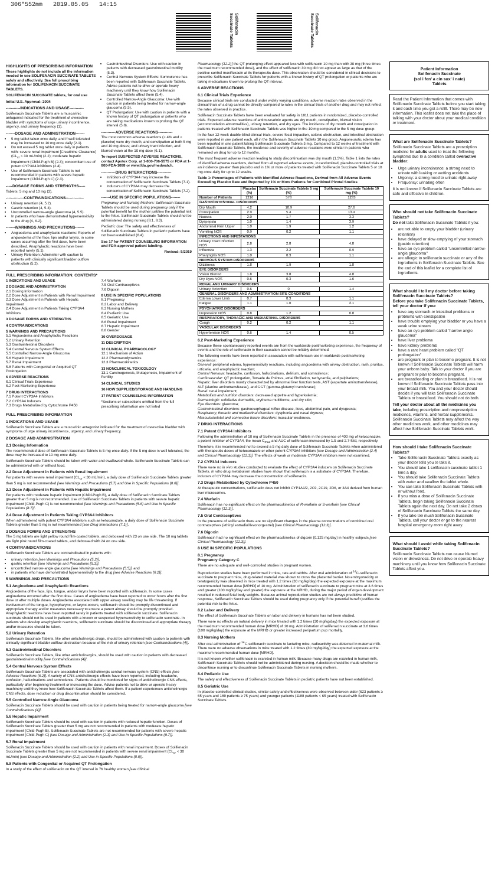306*552mm 2019.05.05 14:15
Solifenacin Succinate Tablets
Solifenacin Succinate Tablets
HIGHLIGHTS OF PRESCRIBING INFORMATION
These highlights do not include all the information needed to use SOLIFENACIN SUCCINATE TABLETS safely and effectively. See full prescribing information for SOLIFENACIN SUCCINATE TABLETS.
SOLIFENACIN SUCCINATE tablets, for oral use
Initial U.S. Approval: 2004
-----------INDICATIONS AND USAGE-----------
Solifenacin Succinate Tablets are a muscarinic antagonist indicated for the treatment of overactive bladder with symptoms of urge urinary incontinence, urgency, and urinary frequency (1).
-------DOSAGE AND ADMINISTRATION-------
5 mg tablet taken once daily, and if well tolerated may be increased to 10 mg once daily (2.1).
Do not exceed 5 mg tablet once daily in patients with: severe renal impairment [Creatinine Clearance] (CL<sub>cr</sub> < 30 mL/min) (2.2); moderate hepatic impairment (Child-Pugh B) (2.3); concomitant use of potent CYP3A4 inhibitors (2.4).
Use of Solifenacin Succinate Tablets is not recommended in patients with severe hepatic impairment (Child-Pugh C) (2.3).
-----DOSAGE FORMS AND STRENGTHS-----
Tablets: 5 mg and 10 mg (3).
--------------CONTRAINDICATIONS--------------
Urinary retention (4, 5.2).
Gastric retention (4, 5.3).
Uncontrolled narrow-angle glaucoma (4, 5.5).
In patients who have demonstrated hypersensitivity to the drug (4, 6.2).
-------WARNINGS AND PRECAUTIONS-------
Angioedema and anaphylactic reactions: Reports of angioedema of the face, lips and/or larynx, in some cases occurring after the first dose, have been described. Anaphylactic reactions have been reported rarely (5.1).
Urinary Retention: Administer with caution to patients with clinically significant bladder outflow obstruction (5.2).
Gastrointestinal Disorders: Use with caution in patients with decreased gastrointestinal motility (5.3).
Central Nervous System Effects: Somnolence has been reported with Solifenacin Succinate Tablets. Advise patients not to drive or operate heavy machinery until they know how Solifenacin Succinate Tablets affect them (5.4).
Controlled Narrow-Angle Glaucoma: Use with caution in patients being treated for narrow-angle glaucoma (5.5).
QT Prolongation: Use with caution in patients with a known history of QT prolongation or patients who are taking medications known to prolong the QT interval (5.8).
-----------ADVERSE REACTIONS-----------
The most common adverse reactions (> 4% and > placebo) were dry mouth, and constipation at both 5 mg and 10 mg doses; and urinary tract infection, and blurred vision at the 10 mg dose (6.1).
To report SUSPECTED ADVERSE REACTIONS, contact Apotex Corp. at 1-800-706-5575 or FDA at 1-800-FDA-1088 or www.fda.gov/medwatch.
-----------DRUG INTERACTIONS-----------
Inhibitors of CYP3A4 may increase the concentration of Solifenacin Succinate Tablets (7.1).
Inducers of CYP3A4 may decrease the concentration of Solifenacin Succinate Tablets (7.2).
-------USE IN SPECIFIC POPULATIONS-------
Pregnancy and Nursing Mothers: Solifenacin Succinate Tablets should be used during pregnancy only if the potential benefit for the mother justifies the potential risk to the fetus. Solifenacin Succinate Tablets should not be administered during nursing (8.1, 8.3).
Pediatric Use: The safety and effectiveness of Solifenacin Succinate Tablets in pediatric patients have not been established (8.4).
See 17 for PATIENT COUNSELING INFORMATION and FDA-approved patient labeling.
Revised: 5/2019
FULL PRESCRIBING INFORMATION: CONTENTS*
1 INDICATIONS AND USAGE
2 DOSAGE AND ADMINISTRATION
2.1 Dosing Information
2.2 Dose Adjustment in Patients with Renal Impairment
2.3 Dose Adjustment in Patients with Hepatic Impairment
2.4 Dose Adjustment in Patients Taking CYP3A4 Inhibitors
3 DOSAGE FORMS AND STRENGTHS
4 CONTRAINDICATIONS
5 WARNINGS AND PRECAUTIONS
5.1 Angioedema and Anaphylactic Reactions
5.2 Urinary Retention
5.3 Gastrointestinal Disorders
5.4 Central Nervous System Effects
5.5 Controlled Narrow-Angle Glaucoma
5.6 Hepatic Impairment
5.7 Renal Impairment
5.8 Patients with Congenital or Acquired QT Prolongation
6 ADVERSE REACTIONS
6.1 Clinical Trials Experience
6.2 Post-Marketing Experience
7 DRUG INTERACTIONS
7.1 Potent CYP3A4 Inhibitors
7.2 CYP3A4 Inducers
7.3 Drugs Metabolized by Cytochrome P450
7.4 Warfarin
7.5 Oral Contraceptives
7.6 Digoxin
8 USE IN SPECIFIC POPULATIONS
8.1 Pregnancy
8.2 Labor and Delivery
8.3 Nursing Mothers
8.4 Pediatric Use
8.5 Geriatric Use
8.6 Renal Impairment
8.7 Hepatic Impairment
8.8 Gender
10 OVERDOSAGE
11 DESCRIPTION
12 CLINICAL PHARMACOLOGY
12.1 Mechanism of Action
12.2 Pharmacodynamics
12.3 Pharmacokinetics
13 NONCLINICAL TOXICOLOGY
13.1 Carcinogenesis, Mutagenesis, Impairment of Fertility
14 CLINICAL STUDIES
16 HOW SUPPLIED/STORAGE AND HANDLING
17 PATIENT COUNSELING INFORMATION
*Sections or subsections omitted from the full prescribing information are not listed
FULL PRESCRIBING INFORMATION
1 INDICATIONS AND USAGE
Solifenacin Succinate Tablets are a muscarinic antagonist indicated for the treatment of overactive bladder with symptoms of urge urinary incontinence, urgency, and urinary frequency.
2 DOSAGE AND ADMINISTRATION
2.1 Dosing Information
The recommended dose of Solifenacin Succinate Tablets is 5 mg once daily. If the 5 mg dose is well tolerated, the dose may be increased to 10 mg once daily.
Solifenacin Succinate Tablets should be taken with water and swallowed whole. Solifenacin Succinate Tablets can be administered with or without food.
2.2 Dose Adjustment in Patients with Renal Impairment
For patients with severe renal impairment (CL<sub>cr</sub> < 30 mL/min), a daily dose of Solifenacin Succinate Tablets greater than 5 mg is not recommended [see Warnings and Precautions (5.7) and Use in Specific Populations (8.6)].
2.3 Dose Adjustment in Patients with Hepatic Impairment
For patients with moderate hepatic impairment (Child-Pugh B), a daily dose of Solifenacin Succinate Tablets greater than 5 mg is not recommended. Use of Solifenacin Succinate Tablets in patients with severe hepatic impairment (Child-Pugh C) is not recommended [see Warnings and Precautions (5.6) and Use in Specific Populations (8.7)].
2.4 Dose Adjustment in Patients Taking CYP3A4 Inhibitors
When administered with potent CYP3A4 inhibitors such as ketoconazole, a daily dose of Solifenacin Succinate Tablets greater than 5 mg is not recommended [see Drug Interactions (7.1)].
3 DOSAGE FORMS AND STRENGTHS
The 5 mg tablets are light yellow round film-coated tablets, and debossed with 23 on one side. The 10 mg tablets are light pink round film-coated tablets, and debossed with 24 on one side.
4 CONTRAINDICATIONS
Solifenacin Succinate Tablets are contraindicated in patients with:
urinary retention [see Warnings and Precautions (5.2)],
gastric retention [see Warnings and Precautions (5.3)],
uncontrolled narrow-angle glaucoma [see Warnings and Precautions (5.5)], and
in patients who have demonstrated hypersensitivity to the drug [see Adverse Reactions (6.2)].
5 WARNINGS AND PRECAUTIONS
5.1 Angioedema and Anaphylactic Reactions
Angioedema of the face, lips, tongue, and/or larynx have been reported with solifenacin. In some cases angioedema occurred after the first dose. Cases of angioedema have been reported to occur hours after the first dose or after multiple doses. Angioedema associated with upper airway swelling may be life threatening. If involvement of the tongue, hypopharynx, or larynx occurs, solifenacin should be promptly discontinued and appropriate therapy and/or measures necessary to ensure a patent airway should be promptly provided. Anaphylactic reactions have been reported rarely in patients treated with solifenacin succinate. Solifenacin succinate should not be used in patients with a known or suspected hypersensitivity to solifenacin succinate. In patients who develop anaphylactic reactions, solifenacin succinate should be discontinued and appropriate therapy and/or measures should be taken.
5.2 Urinary Retention
Solifenacin Succinate Tablets, like other anticholinergic drugs, should be administered with caution to patients with clinically significant bladder outflow obstruction because of the risk of urinary retention [see Contraindications (4)].
5.3 Gastrointestinal Disorders
Solifenacin Succinate Tablets, like other anticholinergics, should be used with caution in patients with decreased gastrointestinal motility [see Contraindications (4)].
5.4 Central Nervous System Effects
Solifenacin Succinate Tablets are associated with anticholinergic central nervous system (CNS) effects [see Adverse Reactions (6.2)]. A variety of CNS anticholinergic effects have been reported, including headache, confusion, hallucinations and somnolence. Patients should be monitored for signs of anticholinergic CNS effects, particularly after beginning treatment or increasing the dose. Advise patients not to drive or operate heavy machinery until they know how Solifenacin Succinate Tablets affect them. If a patient experiences anticholinergic CNS effects, dose reduction or drug discontinuation should be considered.
5.5 Controlled Narrow-Angle Glaucoma
Solifenacin Succinate Tablets should be used with caution in patients being treated for narrow-angle glaucoma [see Contraindications (4)].
5.6 Hepatic Impairment
Solifenacin Succinate Tablets should be used with caution in patients with reduced hepatic function. Doses of Solifenacin Succinate Tablets greater than 5 mg are not recommended in patients with moderate hepatic impairment (Child-Pugh B). Solifenacin Succinate Tablets are not recommended for patients with severe hepatic impairment (Child-Pugh C) [see Dosage and Administration (2.3) and Use in Specific Populations (8.7)].
5.7 Renal Impairment
Solifenacin Succinate Tablets should be used with caution in patients with renal impairment. Doses of Solifenacin Succinate Tablets greater than 5 mg are not recommended in patients with severe renal impairment (CL<sub>cr</sub> < 30 mL/min) [see Dosage and Administration (2.2) and Use in Specific Populations (8.6)].
5.8 Patients with Congenital or Acquired QT Prolongation
In a study of the effect of solifenacin on the QT interval in 76 healthy women [see Clinical
Pharmacology (12.2)] the QT prolonging effect appeared less with solifenacin 10 mg than with 30 mg (three times the maximum recommended dose), and the effect of solifenacin 30 mg did not appear as large as that of the positive control moxifloxacin at its therapeutic dose. This observation should be considered in clinical decisions to prescribe Solifenacin Succinate Tablets for patients with a known history of QT prolongation or patients who are taking medications known to prolong the QT interval.
6 ADVERSE REACTIONS
6.1 Clinical Trials Experience
Because clinical trials are conducted under widely varying conditions, adverse reaction rates observed in the clinical trials of a drug cannot be directly compared to rates in the clinical trials of another drug and may not reflect the rates observed in practice.
Solifenacin Succinate Tablets have been evaluated for safety in 1811 patients in randomized, placebo-controlled trials. Expected adverse reactions of antimuscarinic agents are dry mouth, constipation, blurred vision (accommodation abnormalities), urinary retention, and dry eyes. The incidence of dry mouth and constipation in patients treated with Solifenacin Succinate Tablets was higher in the 10 mg compared to the 5 mg dose group.
In the four 12-week double-blind clinical trials, severe fecal impaction, colonic obstruction, and intestinal obstruction were reported in one patient each, all in the Solifenacin Succinate Tablets 10 mg group. Angioneurotic edema has been reported in one patient taking Solifenacin Succinate Tablets 5 mg. Compared to 12 weeks of treatment with Solifenacin Succinate Tablets, the incidence and severity of adverse reactions were similar in patients who remained on drug for up to 12 months.
The most frequent adverse reaction leading to study discontinuation was dry mouth (1.5%). Table 1 lists the rates of identified adverse reactions, derived from all reported adverse events, in randomized, placebo-controlled trials at an incidence greater than placebo and in 1% or more of patients treated with Solifenacin Succinate Tablets 5 or 10 mg once daily for up to 12 weeks.
Table 1: Percentages of Patients with Identified Adverse Reactions, Derived from All Adverse Events Exceeding Placebo Rate and Reported by 1% or More Patients for Combined Pivotal Studies
| | Placebo (%) | Solifenacin Succinate Tablets 5 mg (%) | Solifenacin Succinate Tablets 10 mg (%) |
| --- | --- | --- | --- |
| Number of Patients | 1216 | 578 | 1233 |
| GASTROINTESTINAL DISORDERS | | | |
| Dry Mouth | 4.2 | 10.9 | 27.6 |
| Constipation | 2.9 | 5.4 | 13.4 |
| Nausea | 2.0 | 1.7 | 3.3 |
| Dyspepsia | 1.0 | 1.4 | 3.9 |
| Abdominal Pain Upper | 1.0 | 1.9 | 1.2 |
| Vomiting NOS | 0.9 | 0.2 | 1.1 |
| INFECTIONS AND INFESTATIONS | | | |
| Urinary Tract Infection NOS | 2.8 | 2.8 | 4.8 |
| Influenza | 1.3 | 2.2 | 0.9 |
| Pharyngitis NOS | 1.0 | 0.3 | 1.1 |
| NERVOUS SYSTEM DISORDERS | | | |
| Dizziness | 1.8 | 1.9 | 1.8 |
| EYE DISORDERS | | | |
| Vision Blurred | 1.8 | 3.8 | 4.8 |
| Dry Eyes NOS | 0.6 | 0.3 | 1.6 |
| RENAL AND URINARY DISORDERS | | | |
| Urinary Retention | 0.6 | 0 | 1.4 |
| GENERAL DISORDERS AND ADMINISTRATION SITE CONDITIONS | | | |
| Edema Lower Limb | 0.7 | 0.3 | 1.1 |
| Fatigue | 1.1 | 1.0 | 2.1 |
| PSYCHIATRIC DISORDERS | | | |
| Depression NOS | 0.8 | 1.2 | 0.8 |
| RESPIRATORY, THORACIC AND MEDIASTINAL DISORDERS | | | |
| Cough | 0.2 | 0.2 | 1.1 |
| VASCULAR DISORDERS | | | |
| Hypertension NOS | 0.6 | 1.4 | 0.5 |
6.2 Post-Marketing Experience
Because these spontaneously reported events are from the worldwide postmarketing experience, the frequency of events and the role of solifenacin in their causation cannot be reliably determined.
The following events have been reported in association with solifenacin use in worldwide postmarketing experience:
General: peripheral edema, hypersensitivity reactions, including angioedema with airway obstruction, rash, pruritus, urticaria, and anaphylactic reaction;
Central Nervous: headache, confusion, hallucinations, delirium, and somnolence;
Cardiovascular: QT prolongation, Torsade de Pointes, atrial fibrillation, tachycardia, and palpitations;
Hepatic: liver disorders mostly characterized by abnormal liver function tests, AST (aspartate aminotransferase), ALT (alanine aminotransferase), and GGT (gamma-glutamyl transferase);
Renal: renal impairment;
Metabolism and nutrition disorders: decreased appetite and hyperkalemia;
Dermatologic: exfoliative dermatitis, erythema multiforme, and dry skin;
Eye disorders: glaucoma;
Gastrointestinal disorders: gastroesophageal reflux disease, ileus, abdominal pain, and dysgeusia;
Respiratory, thoracic and mediastinal disorders: dysphonia and nasal dryness;
Musculoskeletal and connective tissue disorders: muscular weakness.
7 DRUG INTERACTIONS
7.1 Potent CYP3A4 Inhibitors
Following the administration of 10 mg of Solifenacin Succinate Tablets in the presence of 400 mg of ketoconazole, a potent inhibitor of CYP3A4, the mean C<sub>max</sub> and AUC of solifenacin increased by 1.5 and 2.7-fold, respectively. Therefore, it is recommended not to exceed a 5 mg daily dose of Solifenacin Succinate Tablets when administered with therapeutic doses of ketoconazole or other potent CYP3A4 inhibitors [see Dosage and Administration (2.4) and Clinical Pharmacology (12.3)]. The effects of weak or moderate CYP3A4 inhibitors were not examined.
7.2 CYP3A4 Inducers
There were no in vivo studies conducted to evaluate the effect of CYP3A4 inducers on Solifenacin Succinate Tablets. In vitro drug metabolism studies have shown that solifenacin is a substrate of CYP3A4. Therefore, inducers of CYP3A4 may decrease the concentration of solifenacin.
7.3 Drugs Metabolized by Cytochrome P450
At therapeutic concentrations, solifenacin does not inhibit CYP1A1/2, 2C9, 2C19, 2D6, or 3A4 derived from human liver microsomes.
7.4 Warfarin
Solifenacin has no significant effect on the pharmacokinetics of R-warfarin or S-warfarin [see Clinical Pharmacology (12.3)].
7.5 Oral Contraceptives
In the presence of solifenacin there are no significant changes in the plasma concentrations of combined oral contraceptives (ethinyl estradiol/levonorgestrel) [see Clinical Pharmacology (12.3)].
7.6 Digoxin
Solifenacin had no significant effect on the pharmacokinetics of digoxin (0.125 mg/day) in healthy subjects [see Clinical Pharmacology (12.3)].
8 USE IN SPECIFIC POPULATIONS
8.1 Pregnancy
Pregnancy Category C
There are no adequate and well-controlled studies in pregnant women.
Reproduction studies have been performed in mice, rats and rabbits. After oral administration of <sup>14</sup>C-solifenacin succinate to pregnant mice, drug-related material was shown to cross the placental barrier. No embryotoxicity or teratogenicity was observed in mice treated with 1.2 times (30 mg/kg/day) the expected exposure at the maximum recommended human dose [MRHD] of 10 mg. Administration of solifenacin succinate to pregnant mice at 3.6 times and greater (100 mg/kg/day and greater) the exposure at the MRHD, during the major period of organ development resulted in reduced fetal body weights. Because animal reproduction studies are not always predictive of human response, Solifenacin Succinate Tablets should be used during pregnancy only if the potential benefit justifies the potential risk to the fetus.
8.2 Labor and Delivery
The effect of Solifenacin Succinate Tablets on labor and delivery in humans has not been studied.
There were no effects on natural delivery in mice treated with 1.2 times (30 mg/kg/day) the expected exposure at the maximum recommended human dose [MRHD] of 10 mg. Administration of solifenacin succinate at 3.6 times (100 mg/kg/day) the exposure at the MRHD or greater increased peripartum pup mortality.
8.3 Nursing Mothers
After oral administration of <sup>14</sup>C-solifenacin succinate to lactating mice, radioactivity was detected in maternal milk. There were no adverse observations in mice treated with 1.2 times (30 mg/kg/day) the expected exposure at the maximum recommended human dose [MRHD].
It is not known whether solifenacin is excreted in human milk. Because many drugs are excreted in human milk, Solifenacin Succinate Tablets should not be administered during nursing. A decision should be made whether to discontinue nursing or to discontinue Solifenacin Succinate Tablets in nursing mothers.
8.4 Pediatric Use
The safety and effectiveness of Solifenacin Succinate Tablets in pediatric patients have not been established.
8.5 Geriatric Use
In placebo-controlled clinical studies, similar safety and effectiveness were observed between older (623 patients ≥ 65 years and 189 patients ≥ 75 years) and younger patients (1188 patients < 65 years) treated with Solifenacin Succinate Tablets.
Patient Information
Solifenacin Succinate
(sol i fen' a cin sux' i nate)
Tablets
Read the Patient Information that comes with Solifenacin Succinate Tablets before you start taking it and each time you get a refill. There may be new information. This leaflet does not take the place of talking with your doctor about your medical condition or treatment.
What are Solifenacin Succinate Tablets?
Solifenacin Succinate Tablets are a prescription medicine for adults used to treat the following symptoms due to a condition called overactive bladder:
Urge urinary incontinence: a strong need to urinate with leaking or wetting accidents
Urgency: a strong need to urinate right away
Frequency: urinating often
It is not known if Solifenacin Succinate Tablets are safe and effective in children.
Who should not take Solifenacin Succinate Tablets?
Do not take Solifenacin Succinate Tablets if you:
are not able to empty your bladder (urinary retention)
have delayed or slow emptying of your stomach (gastric retention)
have an eye problem called "uncontrolled narrow-angle glaucoma"
are allergic to solifenacin succinate or any of the ingredients in Solifenacin Succinate Tablets. See the end of this leaflet for a complete list of ingredients.
What should I tell my doctor before taking Solifenacin Succinate Tablets?
Before you take Solifenacin Succinate Tablets, tell your doctor if you:
have any stomach or intestinal problems or problems with constipation
have trouble emptying your bladder or you have a weak urine stream
have an eye problem called "narrow angle glaucoma"
have liver problems
have kidney problems
have a rare heart problem called "QT prolongation"
are pregnant or plan to become pregnant. It is not known if Solifenacin Succinate Tablets will harm your unborn baby. Talk to your doctor if you are pregnant or plan to become pregnant.
are breastfeeding or plan to breastfeed. It is not known if Solifenacin Succinate Tablets pass into your breast milk. You and your doctor should decide if you will take Solifenacin Succinate Tablets or breastfeed. You should not do both.
Tell your doctor about all the medicines you take, including prescription and nonprescription medicines, vitamins, and herbal supplements. Solifenacin Succinate Tablets may affect the way other medicines work, and other medicines may affect how Solifenacin Succinate Tablets work.
How should I take Solifenacin Succinate Tablets?
Take Solifenacin Succinate Tablets exactly as your doctor tells you to take it.
You should take 1 solifenacin succinate tablet 1 time a day.
You should take Solifenacin Succinate Tablets with water and swallow the tablet whole.
You can take Solifenacin Succinate Tablets with or without food.
If you miss a dose of Solifenacin Succinate Tablets, begin taking Solifenacin Succinate Tablets again the next day. Do not take 2 doses of Solifenacin Succinate Tablets the same day.
If you take too much Solifenacin Succinate Tablets, call your doctor or go to the nearest hospital emergency room right away.
What should I avoid while taking Solifenacin Succinate Tablets?
Solifenacin Succinate Tablets can cause blurred vision or drowsiness. Do not drive or operate heavy machinery until you know how Solifenacin Succinate Tablets affect you.